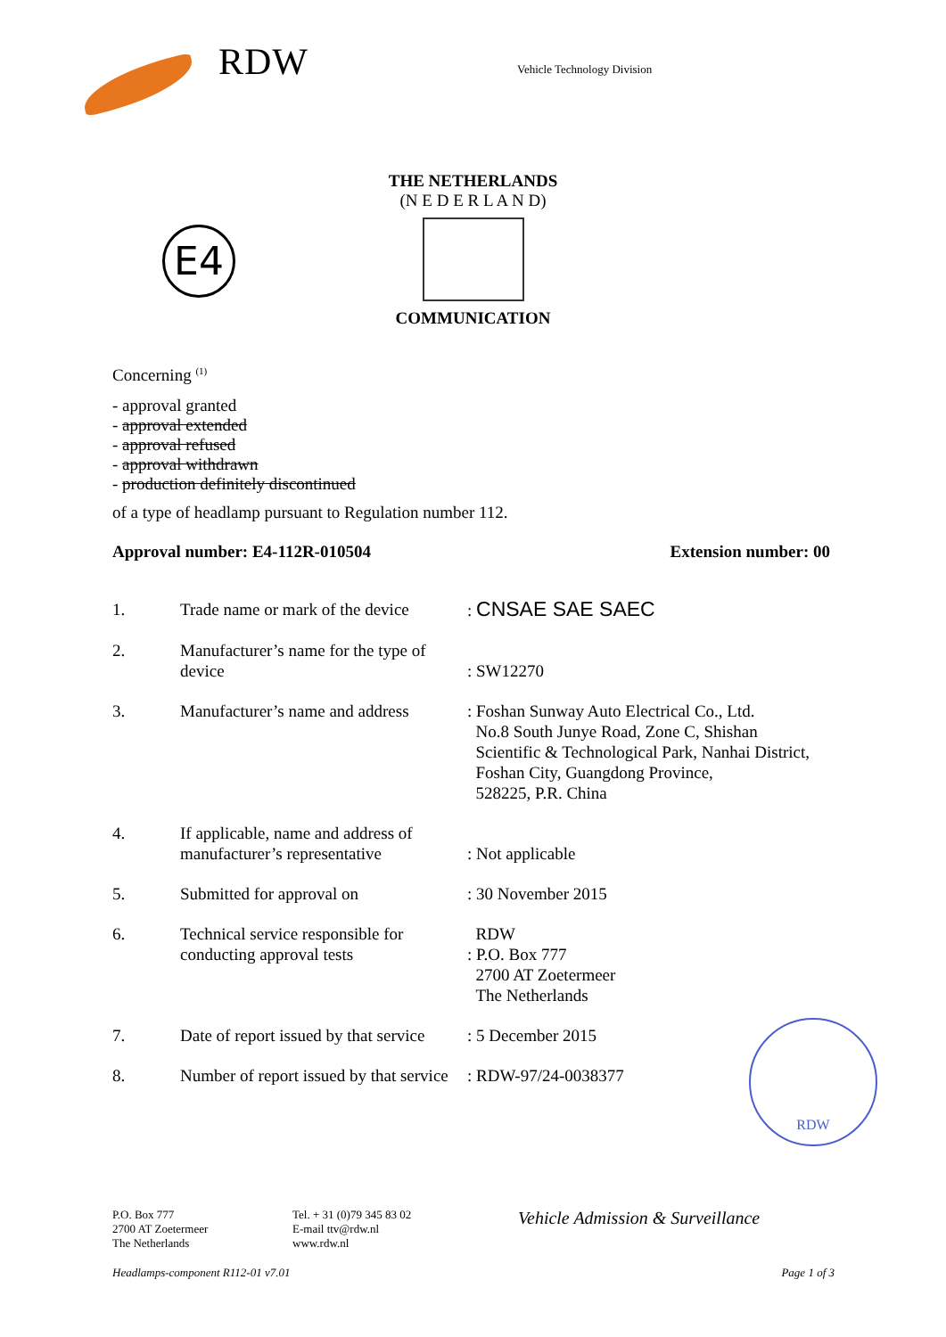RDW
Vehicle Technology Division
THE NETHERLANDS
(N E D E R L A N D)
E4
COMMUNICATION
Concerning <sup>(1)</sup>
- approval granted
- approval extended
- approval refused
- approval withdrawn
- production definitely discontinued
of a type of headlamp pursuant to Regulation number 112.
Approval number: E4-112R-010504 Extension number: 00
| 1. | Trade name or mark of the device | : CNSAE SAE SAEC |
| 2. | Manufacturer’s name for the type of device | : SW12270 |
| 3. | Manufacturer’s name and address | : Foshan Sunway Auto Electrical Co., Ltd. No.8 South Junye Road, Zone C, Shishan Scientific & Technological Park, Nanhai District, Foshan City, Guangdong Province, 528225, P.R. China |
| 4. | If applicable, name and address of manufacturer’s representative | : Not applicable |
| 5. | Submitted for approval on | : 30 November 2015 |
| 6. | Technical service responsible for conducting approval tests | RDW : P.O. Box 777 2700 AT Zoetermeer The Netherlands |
| 7. | Date of report issued by that service | : 5 December 2015 |
| 8. | Number of report issued by that service | : RDW-97/24-0038377 |
RDW
P.O. Box 777
2700 AT Zoetermeer
The Netherlands
Tel. + 31 (0)79 345 83 02
E-mail ttv@rdw.nl
www.rdw.nl
Vehicle Admission & Surveillance
Headlamps-component R112-01 v7.01 Page 1 of 3